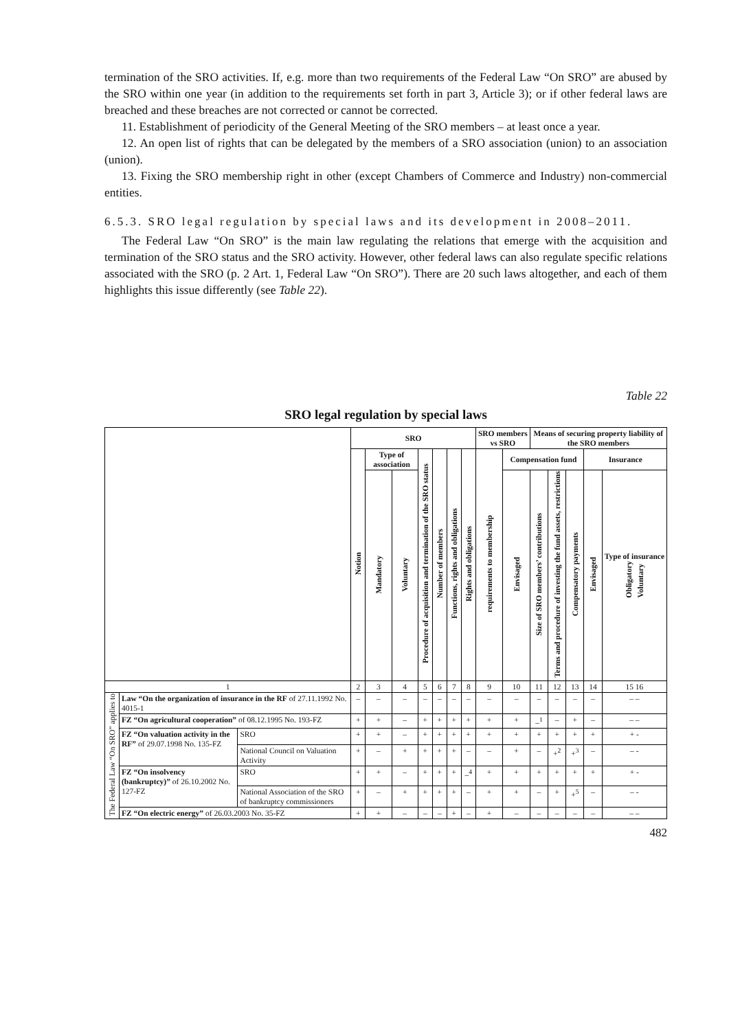termination of the SRO activities. If, e.g. more than two requirements of the Federal Law “On SRO” are abused by the SRO within one year (in addition to the requirements set forth in part 3, Article 3); or if other federal laws are breached and these breaches are not corrected or cannot be corrected.
11. Establishment of periodicity of the General Meeting of the SRO members – at least once a year.
12. An open list of rights that can be delegated by the members of a SRO association (union) to an association (union).
13. Fixing the SRO membership right in other (except Chambers of Commerce and Industry) non-commercial entities.
6.5.3. SRO legal regulation by special laws and its development in 2008–2011.
The Federal Law “On SRO” is the main law regulating the relations that emerge with the acquisition and termination of the SRO status and the SRO activity. However, other federal laws can also regulate specific relations associated with the SRO (p. 2 Art. 1, Federal Law “On SRO”). There are 20 such laws altogether, and each of them highlights this issue differently (see Table 22).
Table 22
SRO legal regulation by special laws
| | | | SRO | | | | | | | SRO members vs SRO | | Means of securing property liability of the SRO members | | | | |
| --- | --- | --- | --- | --- | --- | --- | --- | --- | --- | --- | --- | --- | --- | --- | --- | --- |
| | | | Notion | Type of association | | Procedure of acquisition and termination of the SRO status | Number of members | Functions, rights and obligations | Rights and obligations | requirements to membership | Compensation fund | | | | Insurance | |
| | | | | Mandatory | Voluntary | | | | | | Envisaged | Size of SRO members’ contributions | Terms and procedure of investing the fund assets, restrictions | Compensatory payments | Envisaged | Type of insurance Obligatory Voluntary |
| 1 | | | 2 | 3 | 4 | 5 | 6 | 7 | 8 | 9 | 10 | 11 | 12 | 13 | 14 | 15 16 |
| The Federal Law “On SRO” applies to | Law “On the organization of insurance in the RF of 27.11.1992 No. 4015-1 | | – | – | – | – | – | – | – | – | – | – | – | – | – | – – |
| | FZ “On agricultural cooperation” of 08.12.1995 No. 193-FZ | | + | + | – | + | + | + | + | + | + | –<sup>1</sup> | – | + | – | – – |
| | FZ “On valuation activity in the RF” of 29.07.1998 No. 135-FZ | SRO | + | + | – | + | + | + | + | + | + | + | + | + | + | + - |
| | | National Council on Valuation Activity | + | – | + | + | + | + | – | – | + | – | +<sup>2</sup> | +<sup>3</sup> | – | – - |
| | FZ “On insolvency (bankruptcy)” of 26.10.2002 No. 127-FZ | SRO | + | + | – | + | + | + | –<sup>4</sup> | + | + | + | + | + | + | + - |
| | | National Association of the SRO of bankruptcy commissioners | + | – | + | + | + | + | – | + | + | – | + | +<sup>5</sup> | – | – - |
| | FZ “On electric energy” of 26.03.2003 No. 35-FZ | | + | + | – | – | – | + | – | + | – | – | – | – | – | – – |
482